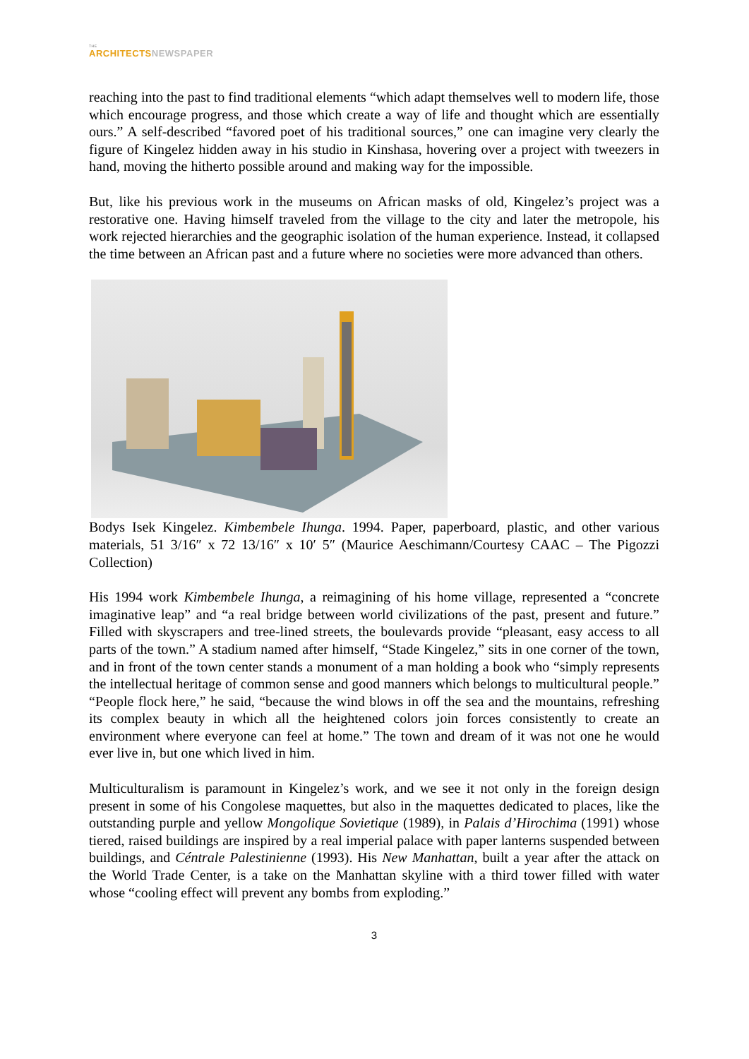THE
ARCHITECTS NEWSPAPER
reaching into the past to find traditional elements “which adapt themselves well to modern life, those which encourage progress, and those which create a way of life and thought which are essentially ours.” A self-described “favored poet of his traditional sources,” one can imagine very clearly the figure of Kingelez hidden away in his studio in Kinshasa, hovering over a project with tweezers in hand, moving the hitherto possible around and making way for the impossible.
But, like his previous work in the museums on African masks of old, Kingelez’s project was a restorative one. Having himself traveled from the village to the city and later the metropole, his work rejected hierarchies and the geographic isolation of the human experience. Instead, it collapsed the time between an African past and a future where no societies were more advanced than others.
Bodys Isek Kingelez. Kimbembele Ihunga. 1994. Paper, paperboard, plastic, and other various materials, 51 3/16″ x 72 13/16″ x 10′ 5″ (Maurice Aeschimann/Courtesy CAAC – The Pigozzi Collection)
His 1994 work Kimbembele Ihunga, a reimagining of his home village, represented a “concrete imaginative leap” and “a real bridge between world civilizations of the past, present and future.” Filled with skyscrapers and tree-lined streets, the boulevards provide “pleasant, easy access to all parts of the town.” A stadium named after himself, “Stade Kingelez,” sits in one corner of the town, and in front of the town center stands a monument of a man holding a book who “simply represents the intellectual heritage of common sense and good manners which belongs to multicultural people.” “People flock here,” he said, “because the wind blows in off the sea and the mountains, refreshing its complex beauty in which all the heightened colors join forces consistently to create an environment where everyone can feel at home.” The town and dream of it was not one he would ever live in, but one which lived in him.
Multiculturalism is paramount in Kingelez’s work, and we see it not only in the foreign design present in some of his Congolese maquettes, but also in the maquettes dedicated to places, like the outstanding purple and yellow Mongolique Sovietique (1989), in Palais d’Hirochima (1991) whose tiered, raised buildings are inspired by a real imperial palace with paper lanterns suspended between buildings, and Céntrale Palestinienne (1993). His New Manhattan, built a year after the attack on the World Trade Center, is a take on the Manhattan skyline with a third tower filled with water whose “cooling effect will prevent any bombs from exploding.”
3